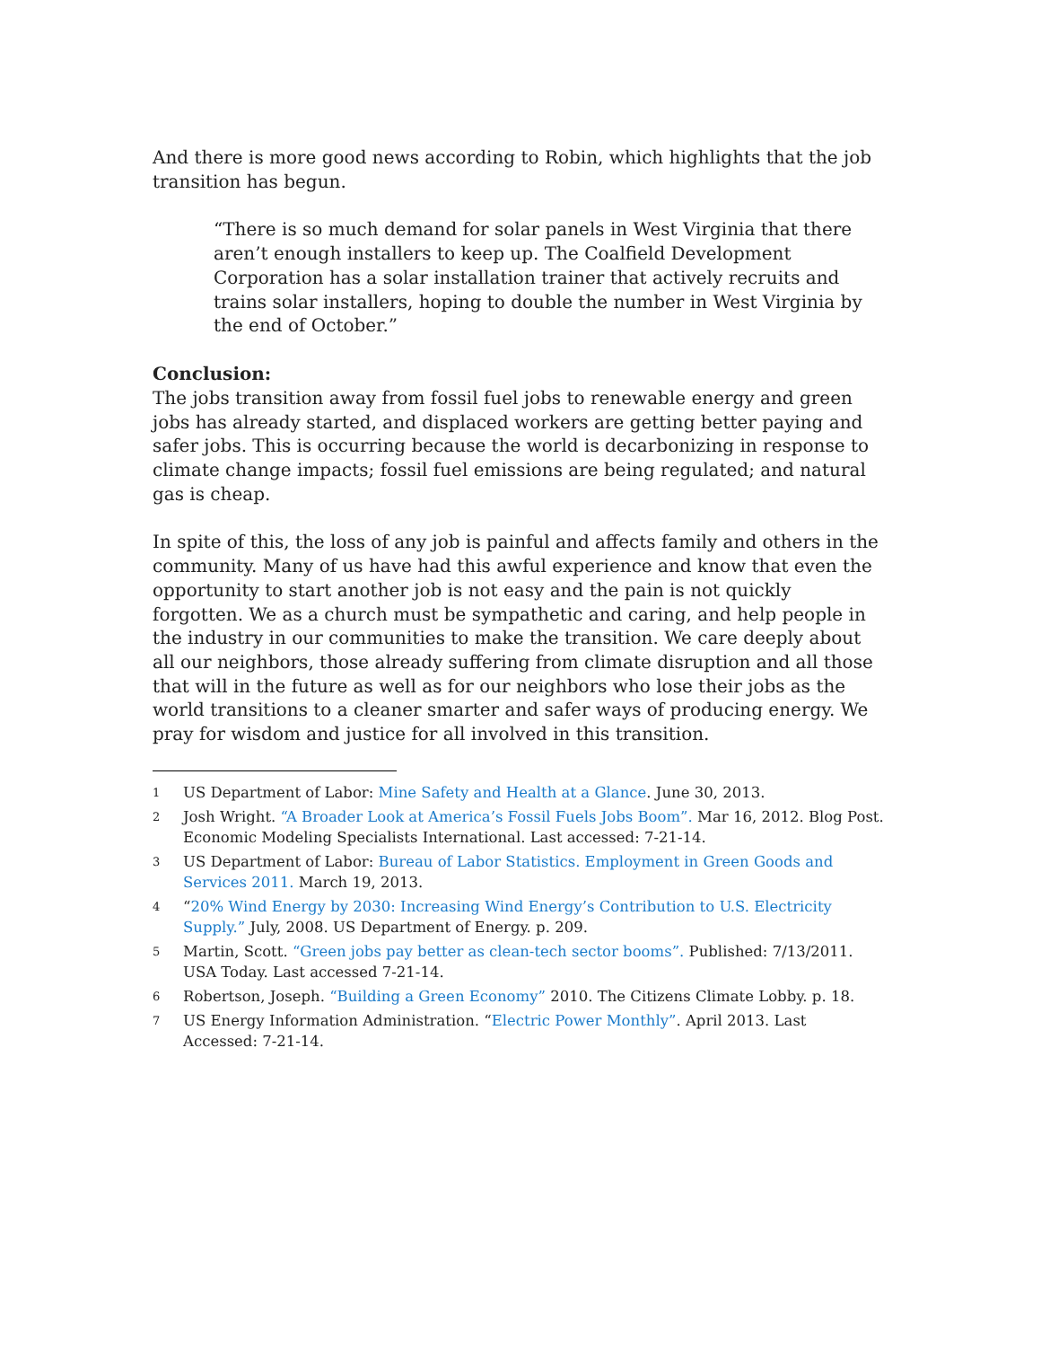And there is more good news according to Robin, which highlights that the job transition has begun.
“There is so much demand for solar panels in West Virginia that there aren’t enough installers to keep up. The Coalfield Development Corporation has a solar installation trainer that actively recruits and trains solar installers, hoping to double the number in West Virginia by the end of October.”
Conclusion:
The jobs transition away from fossil fuel jobs to renewable energy and green jobs has already started, and displaced workers are getting better paying and safer jobs. This is occurring because the world is decarbonizing in response to climate change impacts; fossil fuel emissions are being regulated; and natural gas is cheap.
In spite of this, the loss of any job is painful and affects family and others in the community. Many of us have had this awful experience and know that even the opportunity to start another job is not easy and the pain is not quickly forgotten. We as a church must be sympathetic and caring, and help people in the industry in our communities to make the transition. We care deeply about all our neighbors, those already suffering from climate disruption and all those that will in the future as well as for our neighbors who lose their jobs as the world transitions to a cleaner smarter and safer ways of producing energy. We pray for wisdom and justice for all involved in this transition.
<sup>1</sup> US Department of Labor: Mine Safety and Health at a Glance. June 30, 2013.
<sup>2</sup> Josh Wright. “A Broader Look at America’s Fossil Fuels Jobs Boom”. Mar 16, 2012. Blog Post. Economic Modeling Specialists International. Last accessed: 7-21-14.
<sup>3</sup> US Department of Labor: Bureau of Labor Statistics. Employment in Green Goods and Services 2011. March 19, 2013.
<sup>4</sup> “20% Wind Energy by 2030: Increasing Wind Energy’s Contribution to U.S. Electricity Supply.” July, 2008. US Department of Energy. p. 209.
<sup>5</sup> Martin, Scott. “Green jobs pay better as clean-tech sector booms”. Published: 7/13/2011. USA Today. Last accessed 7-21-14.
<sup>6</sup> Robertson, Joseph. “Building a Green Economy” 2010. The Citizens Climate Lobby. p. 18.
<sup>7</sup> US Energy Information Administration. “Electric Power Monthly”. April 2013. Last Accessed: 7-21-14.